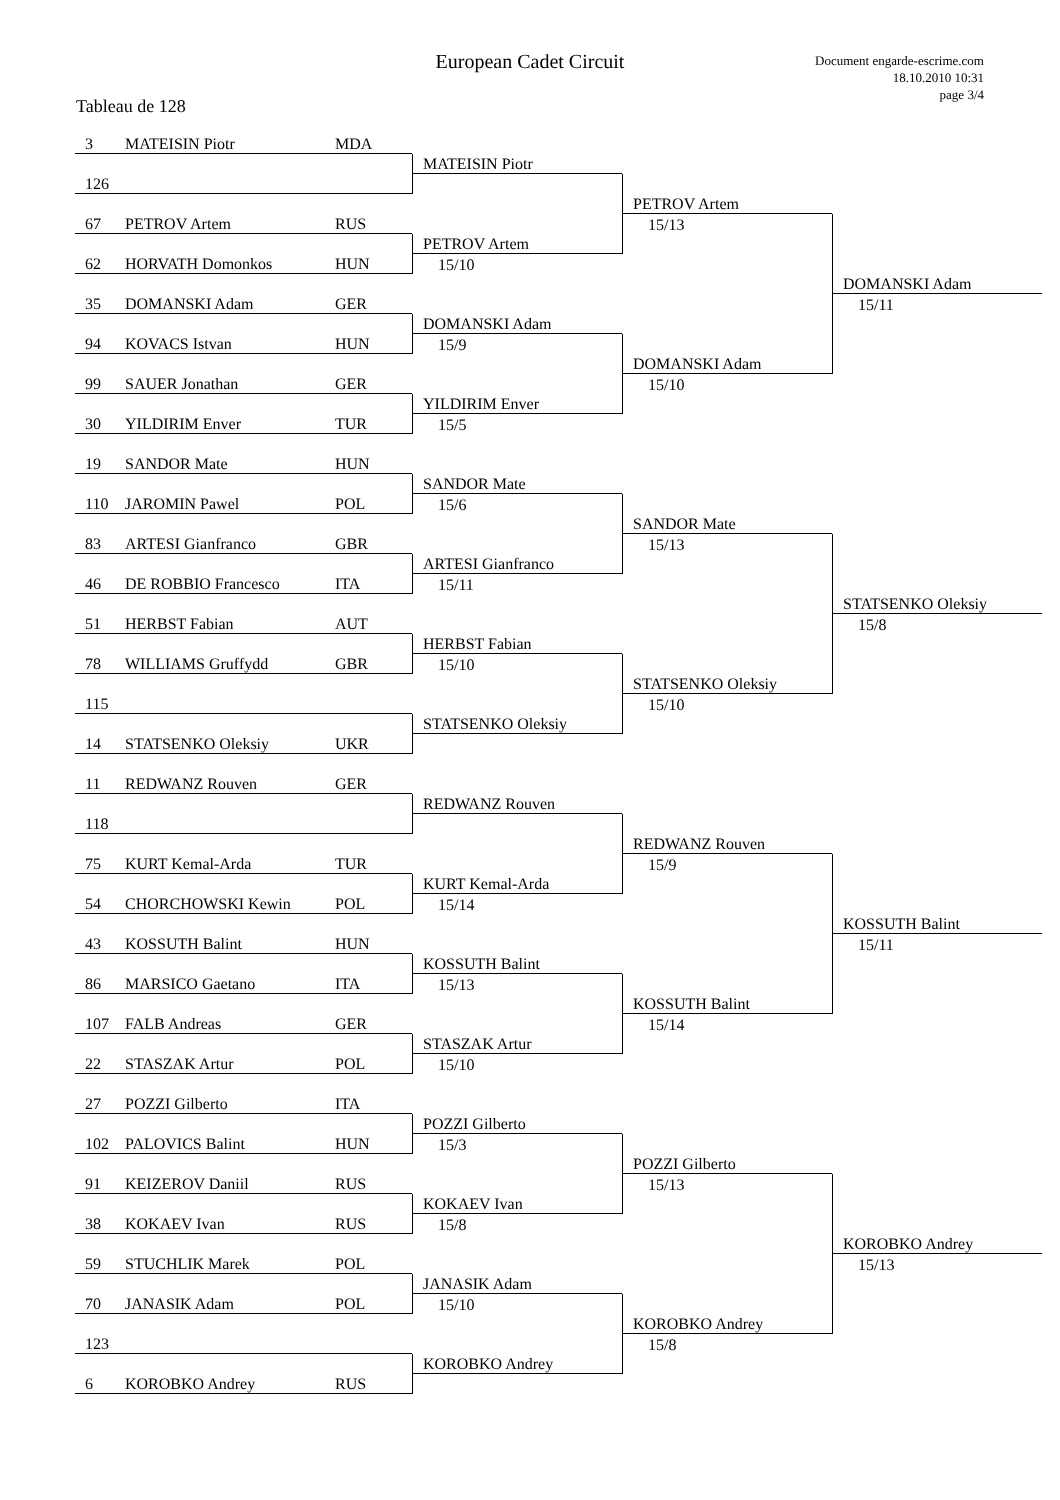European Cadet Circuit
Document engarde-escrime.com
18.10.2010 10:31
page 3/4
Tableau de 128
3 MATEISIN Piotr MDA
126
67 PETROV Artem RUS
62 HORVATH Domonkos HUN
35 DOMANSKI Adam GER
94 KOVACS Istvan HUN
99 SAUER Jonathan GER
30 YILDIRIM Enver TUR
19 SANDOR Mate HUN
110 JAROMIN Pawel POL
83 ARTESI Gianfranco GBR
46 DE ROBBIO Francesco ITA
51 HERBST Fabian AUT
78 WILLIAMS Gruffydd GBR
115
14 STATSENKO Oleksiy UKR
11 REDWANZ Rouven GER
118
75 KURT Kemal-Arda TUR
54 CHORCHOWSKI Kewin POL
43 KOSSUTH Balint HUN
86 MARSICO Gaetano ITA
107 FALB Andreas GER
22 STASZAK Artur POL
27 POZZI Gilberto ITA
102 PALOVICS Balint HUN
91 KEIZEROV Daniil RUS
38 KOKAEV Ivan RUS
59 STUCHLIK Marek POL
70 JANASIK Adam POL
123
6 KOROBKO Andrey RUS
MATEISIN Piotr
PETROV Artem
15/10
DOMANSKI Adam
15/9
YILDIRIM Enver
15/5
SANDOR Mate
15/6
ARTESI Gianfranco
15/11
HERBST Fabian
15/10
STATSENKO Oleksiy
REDWANZ Rouven
KURT Kemal-Arda
15/14
KOSSUTH Balint
15/13
STASZAK Artur
15/10
POZZI Gilberto
15/3
KOKAEV Ivan
15/8
JANASIK Adam
15/10
KOROBKO Andrey
PETROV Artem
15/13
DOMANSKI Adam
15/10
SANDOR Mate
15/13
STATSENKO Oleksiy
15/10
REDWANZ Rouven
15/9
KOSSUTH Balint
15/14
POZZI Gilberto
15/13
KOROBKO Andrey
15/8
DOMANSKI Adam
15/11
STATSENKO Oleksiy
15/8
KOSSUTH Balint
15/11
KOROBKO Andrey
15/13